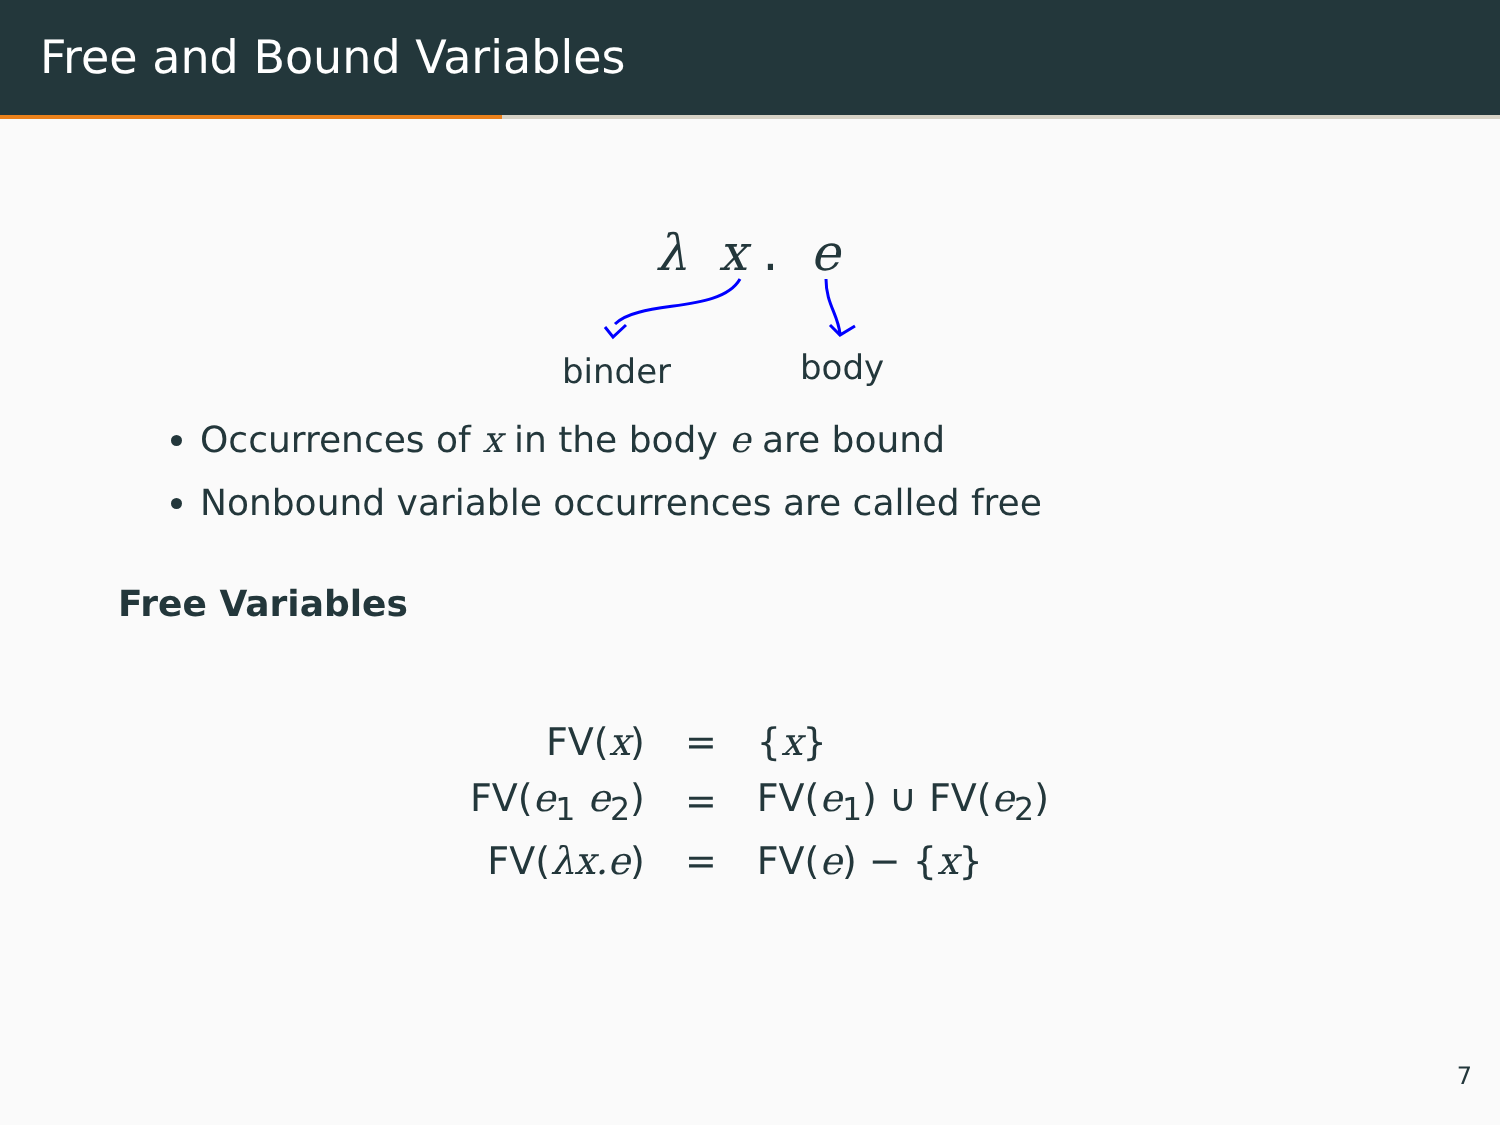Free and Bound Variables
λ x . e
binder body
Occurrences of x in the body e are bound
Nonbound variable occurrences are called free
Free Variables
| FV( x ) | = | { x } |
| FV( e<sub>1</sub> e<sub>2</sub>) | = | FV( e<sub>1</sub>) ∪ FV( e<sub>2</sub>) |
| FV( λx.e ) | = | FV( e ) − { x } |
7